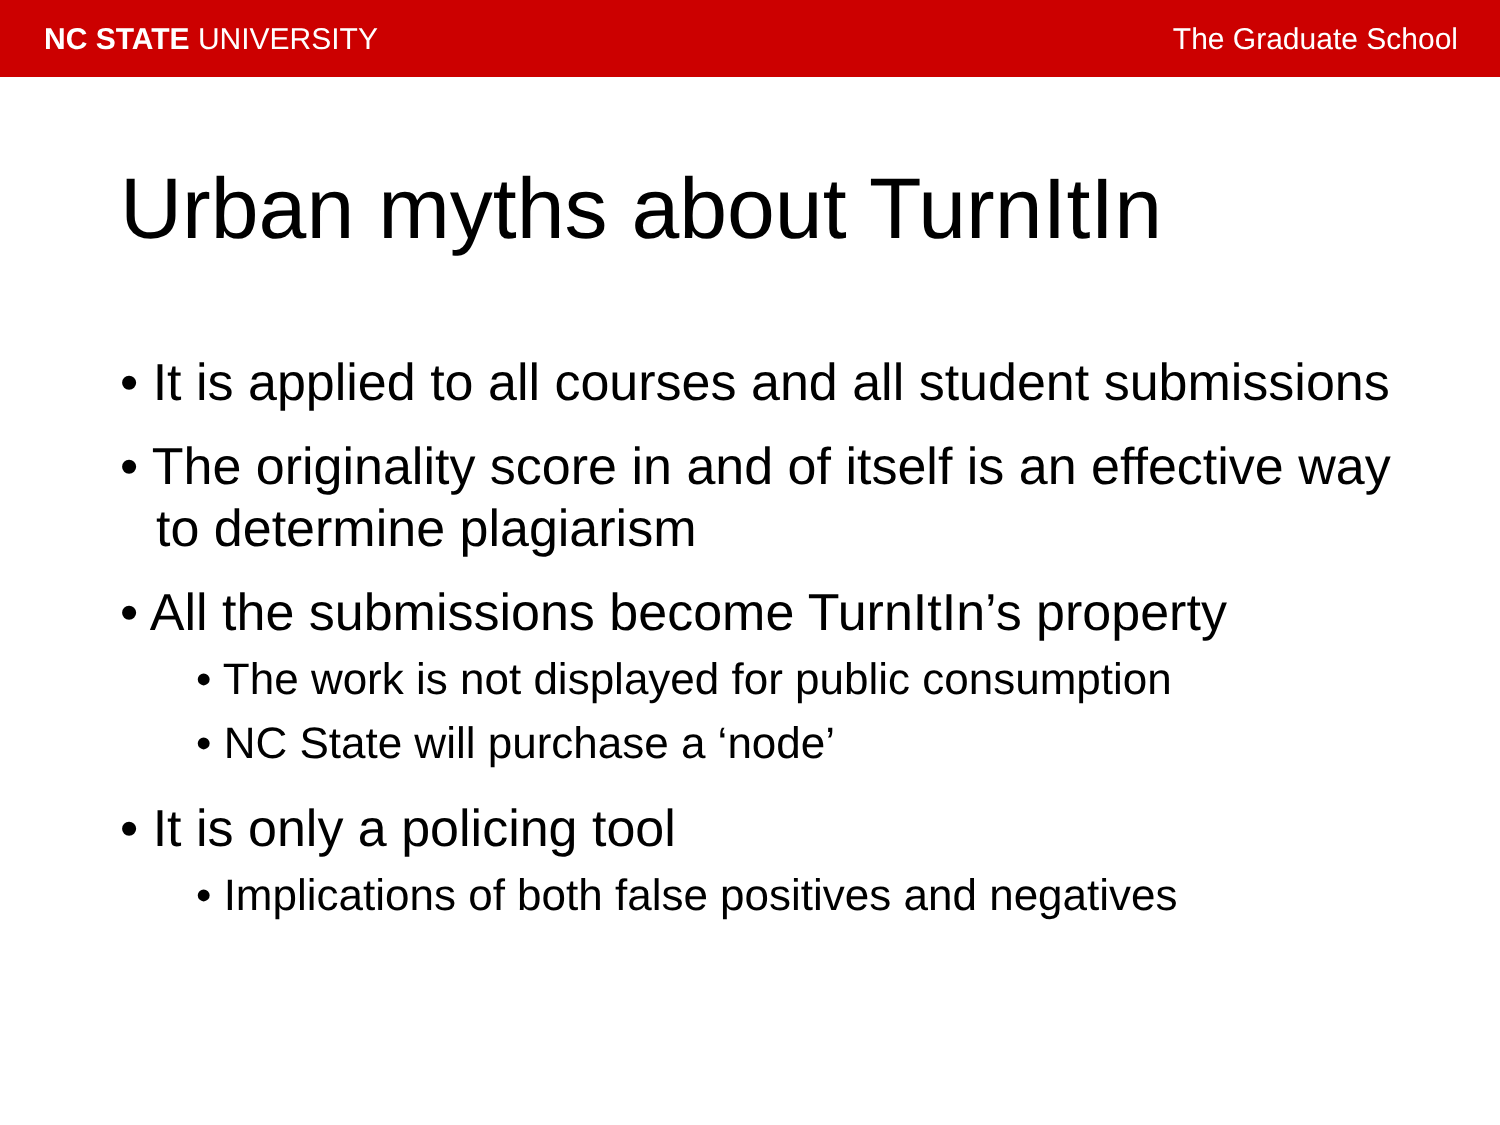NC STATE UNIVERSITY The Graduate School
Urban myths about TurnItIn
• It is applied to all courses and all student submissions
• The originality score in and of itself is an effective way to determine plagiarism
• All the submissions become TurnItIn’s property
• The work is not displayed for public consumption
• NC State will purchase a ‘node’
• It is only a policing tool
• Implications of both false positives and negatives